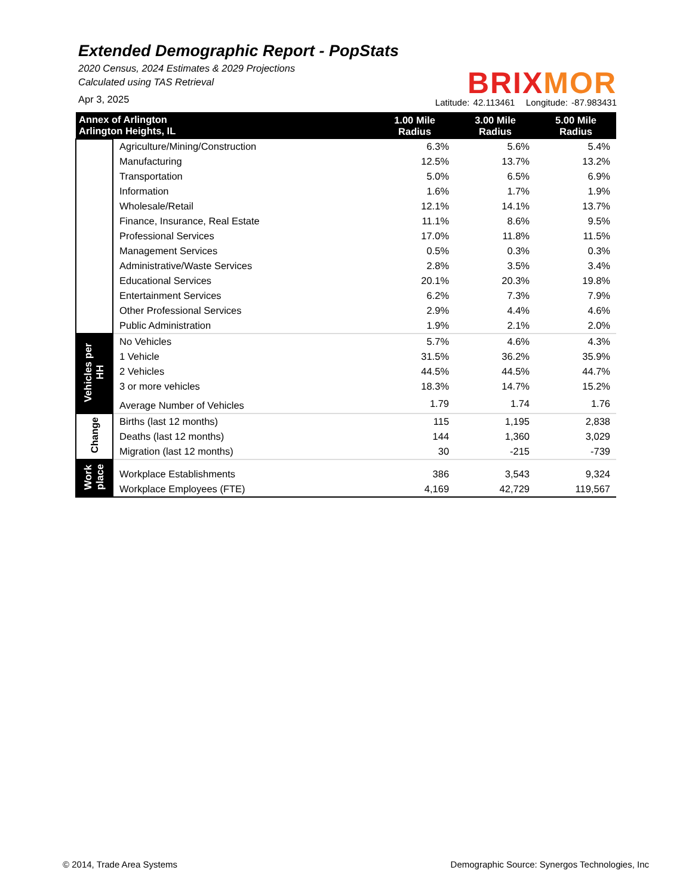Extended Demographic Report - PopStats
2020 Census, 2024 Estimates & 2029 Projections
Calculated using TAS Retrieval
Apr 3, 2025
BRI XMOR
Latitude: 42.113461 Longitude: -87.983431
| Annex of Arlington Arlington Heights, IL | | 1.00 Mile Radius | 3.00 Mile Radius | 5.00 Mile Radius |
| --- | --- | --- | --- | --- |
| | Agriculture/Mining/Construction | 6.3% | 5.6% | 5.4% |
| | Manufacturing | 12.5% | 13.7% | 13.2% |
| | Transportation | 5.0% | 6.5% | 6.9% |
| | Information | 1.6% | 1.7% | 1.9% |
| | Wholesale/Retail | 12.1% | 14.1% | 13.7% |
| | Finance, Insurance, Real Estate | 11.1% | 8.6% | 9.5% |
| | Professional Services | 17.0% | 11.8% | 11.5% |
| | Management Services | 0.5% | 0.3% | 0.3% |
| | Administrative/Waste Services | 2.8% | 3.5% | 3.4% |
| | Educational Services | 20.1% | 20.3% | 19.8% |
| | Entertainment Services | 6.2% | 7.3% | 7.9% |
| | Other Professional Services | 2.9% | 4.4% | 4.6% |
| | Public Administration | 1.9% | 2.1% | 2.0% |
| Vehicles per HH | No Vehicles | 5.7% | 4.6% | 4.3% |
| | 1 Vehicle | 31.5% | 36.2% | 35.9% |
| | 2 Vehicles | 44.5% | 44.5% | 44.7% |
| | 3 or more vehicles | 18.3% | 14.7% | 15.2% |
| | Average Number of Vehicles | 1.79 | 1.74 | 1.76 |
| Change | Births (last 12 months) | 115 | 1,195 | 2,838 |
| | Deaths (last 12 months) | 144 | 1,360 | 3,029 |
| | Migration (last 12 months) | 30 | -215 | -739 |
| Work place | Workplace Establishments | 386 | 3,543 | 9,324 |
| | Workplace Employees (FTE) | 4,169 | 42,729 | 119,567 |
© 2014, Trade Area Systems
Demographic Source: Synergos Technologies, Inc